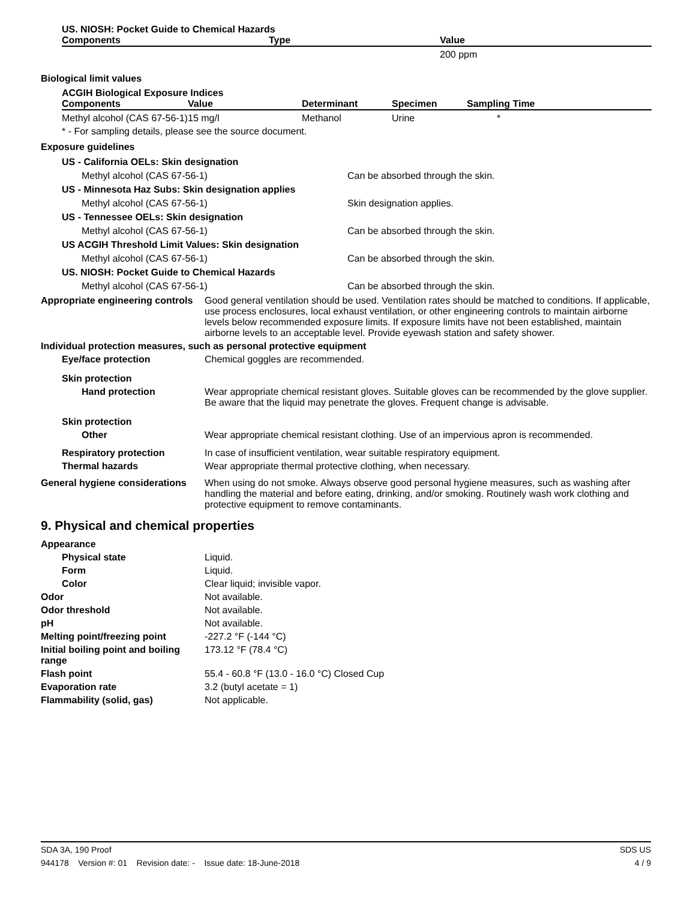US. NIOSH: Pocket Guide to Chemical Hazards
| Components | Type | Value |
| --- | --- | --- |
| | 200 ppm |
Biological limit values
ACGIH Biological Exposure Indices
| Components | Value | Determinant | Specimen | Sampling Time |
| --- | --- | --- | --- | --- |
| Methyl alcohol (CAS 67-56-1) | 15 mg/l | Methanol | Urine | * |
* - For sampling details, please see the source document.
Exposure guidelines
US - California OELs: Skin designation
Methyl alcohol (CAS 67-56-1) Can be absorbed through the skin.
US - Minnesota Haz Subs: Skin designation applies
Methyl alcohol (CAS 67-56-1) Skin designation applies.
US - Tennessee OELs: Skin designation
Methyl alcohol (CAS 67-56-1) Can be absorbed through the skin.
US ACGIH Threshold Limit Values: Skin designation
Methyl alcohol (CAS 67-56-1) Can be absorbed through the skin.
US. NIOSH: Pocket Guide to Chemical Hazards
Methyl alcohol (CAS 67-56-1) Can be absorbed through the skin.
Appropriate engineering controls
Good general ventilation should be used. Ventilation rates should be matched to conditions. If applicable, use process enclosures, local exhaust ventilation, or other engineering controls to maintain airborne levels below recommended exposure limits. If exposure limits have not been established, maintain airborne levels to an acceptable level. Provide eyewash station and safety shower.
Individual protection measures, such as personal protective equipment
Eye/face protection Chemical goggles are recommended.
Skin protection
Hand protection Wear appropriate chemical resistant gloves. Suitable gloves can be recommended by the glove supplier. Be aware that the liquid may penetrate the gloves. Frequent change is advisable.
Skin protection
Other Wear appropriate chemical resistant clothing. Use of an impervious apron is recommended.
Respiratory protection In case of insufficient ventilation, wear suitable respiratory equipment.
Thermal hazards Wear appropriate thermal protective clothing, when necessary.
General hygiene considerations
When using do not smoke. Always observe good personal hygiene measures, such as washing after handling the material and before eating, drinking, and/or smoking. Routinely wash work clothing and protective equipment to remove contaminants.
9. Physical and chemical properties
Appearance
Physical state Liquid.
Form Liquid.
Color Clear liquid; invisible vapor.
Odor Not available.
Odor threshold Not available.
pH Not available.
Melting point/freezing point -227.2 °F (-144 °C)
Initial boiling point and boiling range
173.12 °F (78.4 °C)
Flash point 55.4 - 60.8 °F (13.0 - 16.0 °C) Closed Cup
Evaporation rate 3.2 (butyl acetate = 1)
Flammability (solid, gas) Not applicable.
SDA 3A, 190 Proof SDS US
944178 Version #: 01 Revision date: - Issue date: 18-June-2018 4 / 9